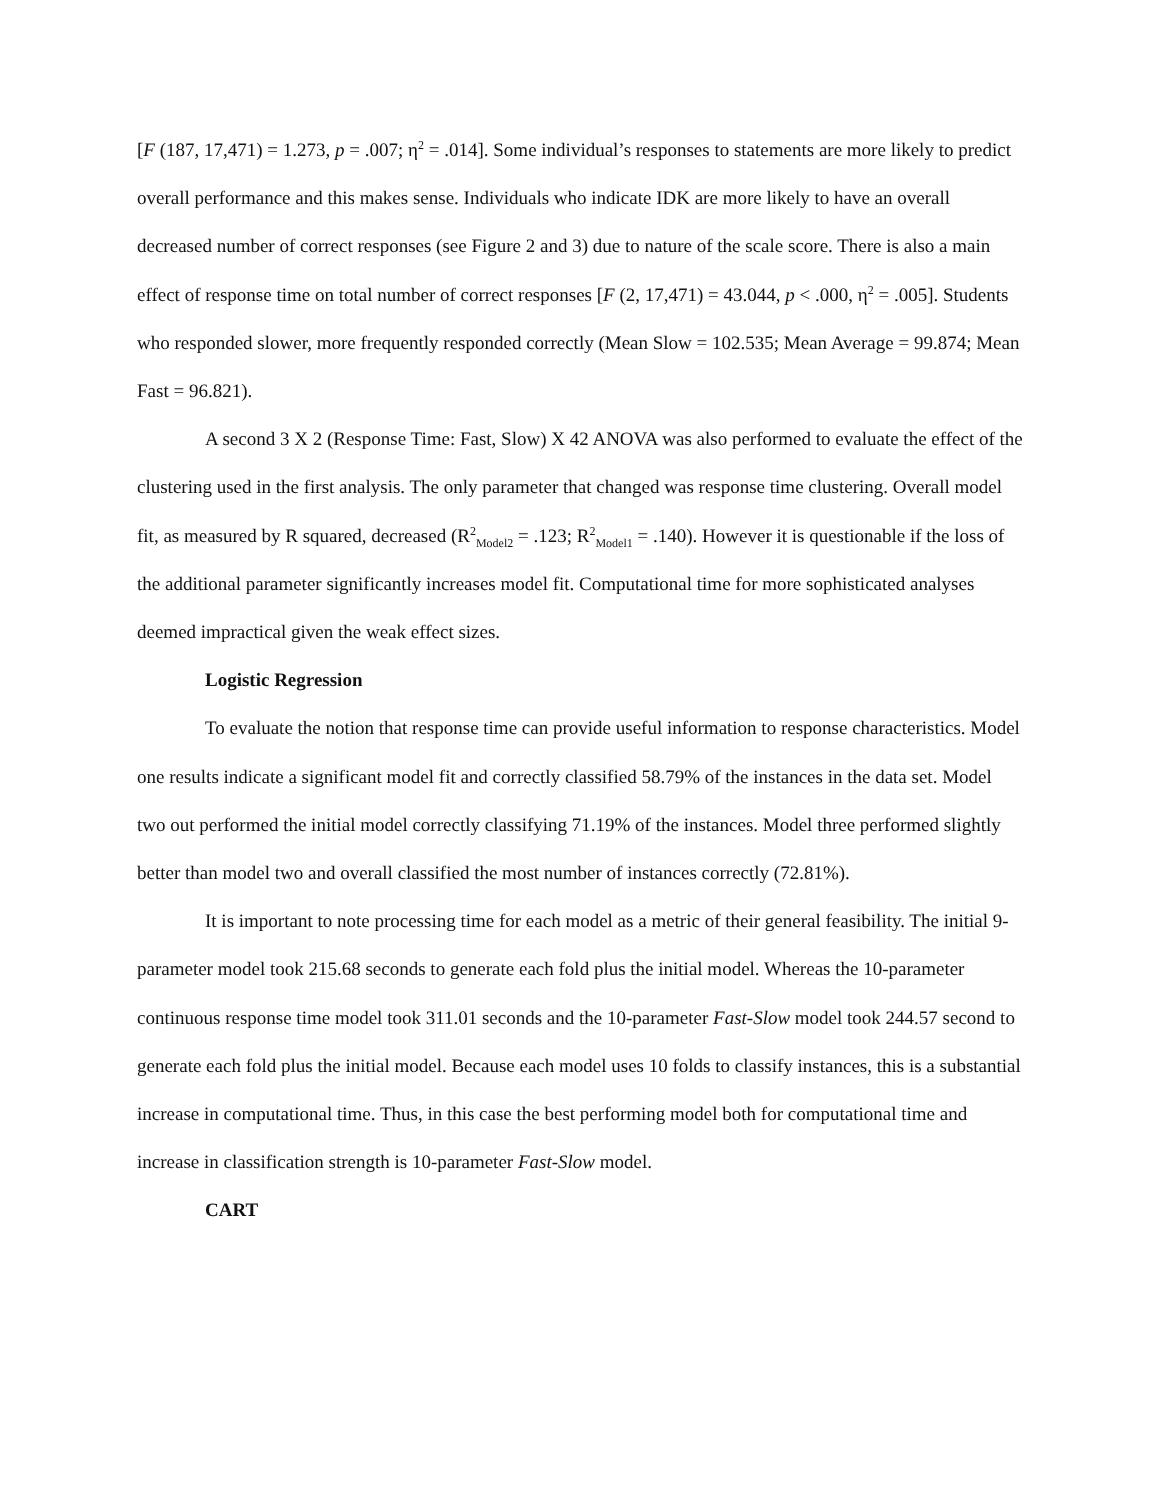[F (187, 17,471) = 1.273, p = .007; η<sup>2</sup> = .014]. Some individual’s responses to statements are more likely to predict overall performance and this makes sense. Individuals who indicate IDK are more likely to have an overall decreased number of correct responses (see Figure 2 and 3) due to nature of the scale score. There is also a main effect of response time on total number of correct responses [F (2, 17,471) = 43.044, p < .000, η<sup>2</sup> = .005]. Students who responded slower, more frequently responded correctly (Mean Slow = 102.535; Mean Average = 99.874; Mean Fast = 96.821).
A second 3 X 2 (Response Time: Fast, Slow) X 42 ANOVA was also performed to evaluate the effect of the clustering used in the first analysis. The only parameter that changed was response time clustering. Overall model fit, as measured by R squared, decreased (R<sup>2</sup><sub>Model2</sub> = .123; R<sup>2</sup><sub>Model1</sub> = .140). However it is questionable if the loss of the additional parameter significantly increases model fit. Computational time for more sophisticated analyses deemed impractical given the weak effect sizes.
Logistic Regression
To evaluate the notion that response time can provide useful information to response characteristics. Model one results indicate a significant model fit and correctly classified 58.79% of the instances in the data set. Model two out performed the initial model correctly classifying 71.19% of the instances. Model three performed slightly better than model two and overall classified the most number of instances correctly (72.81%).
It is important to note processing time for each model as a metric of their general feasibility. The initial 9-parameter model took 215.68 seconds to generate each fold plus the initial model. Whereas the 10-parameter continuous response time model took 311.01 seconds and the 10-parameter Fast-Slow model took 244.57 second to generate each fold plus the initial model. Because each model uses 10 folds to classify instances, this is a substantial increase in computational time. Thus, in this case the best performing model both for computational time and increase in classification strength is 10-parameter Fast-Slow model.
CART